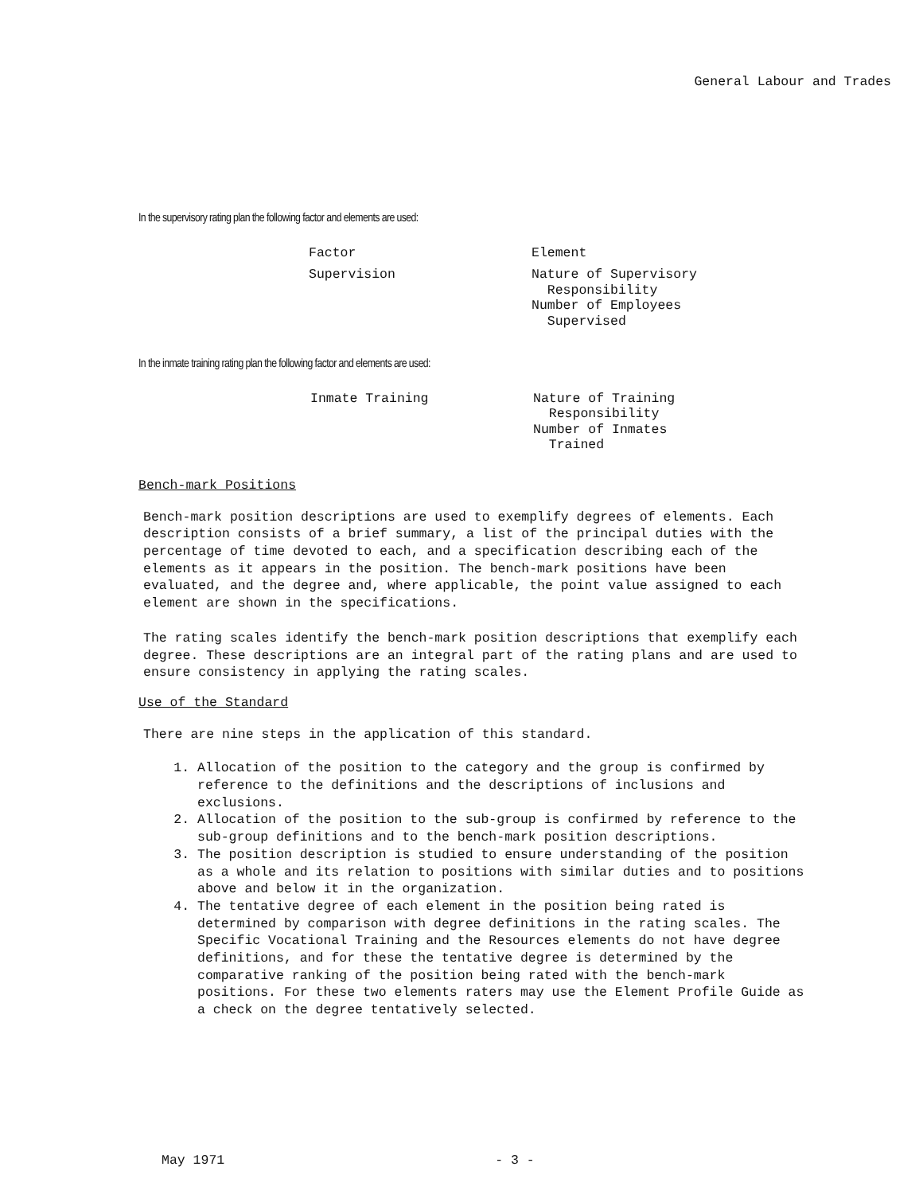General Labour and Trades
In the supervisory rating plan the following factor and elements are used:
| Factor | Element |
| Supervision | Nature of Supervisory Responsibility Number of Employees Supervised |
In the inmate training rating plan the following factor and elements are used:
| Inmate Training | Nature of Training Responsibility Number of Inmates Trained |
Bench-mark Positions
Bench-mark position descriptions are used to exemplify degrees of elements. Each description consists of a brief summary, a list of the principal duties with the percentage of time devoted to each, and a specification describing each of the elements as it appears in the position. The bench-mark positions have been evaluated, and the degree and, where applicable, the point value assigned to each element are shown in the specifications.
The rating scales identify the bench-mark position descriptions that exemplify each degree. These descriptions are an integral part of the rating plans and are used to ensure consistency in applying the rating scales.
Use of the Standard
There are nine steps in the application of this standard.
1. Allocation of the position to the category and the group is confirmed by reference to the definitions and the descriptions of inclusions and exclusions.
2. Allocation of the position to the sub-group is confirmed by reference to the sub-group definitions and to the bench-mark position descriptions.
3. The position description is studied to ensure understanding of the position as a whole and its relation to positions with similar duties and to positions above and below it in the organization.
4. The tentative degree of each element in the position being rated is determined by comparison with degree definitions in the rating scales. The Specific Vocational Training and the Resources elements do not have degree definitions, and for these the tentative degree is determined by the comparative ranking of the position being rated with the bench-mark positions. For these two elements raters may use the Element Profile Guide as a check on the degree tentatively selected.
May 1971 - 3 -